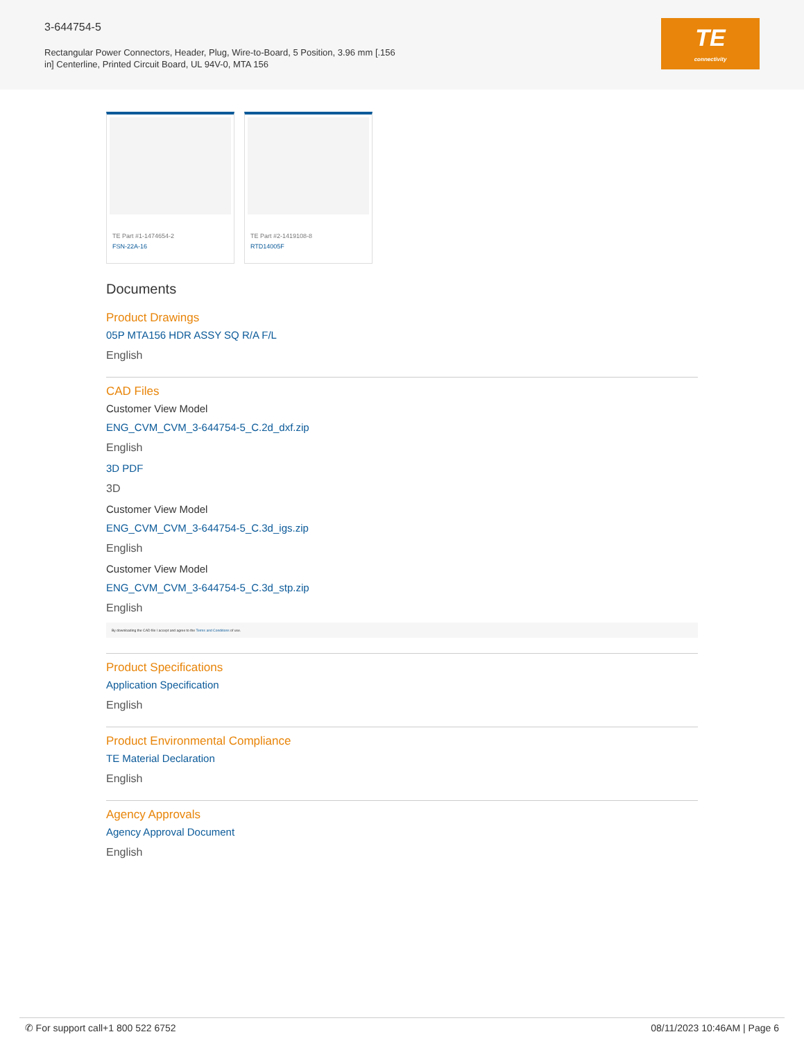3-644754-5
Rectangular Power Connectors, Header, Plug, Wire-to-Board, 5 Position, 3.96 mm [.156 in] Centerline, Printed Circuit Board, UL 94V-0, MTA 156
TE
connectivity
TE Part #1-1474654-2
FSN-22A-16
TE Part #2-1419108-8
RTD14005F
Documents
Product Drawings
05P MTA156 HDR ASSY SQ R/A F/L
English
CAD Files
Customer View Model
ENG_CVM_CVM_3-644754-5_C.2d_dxf.zip
English
3D PDF
3D
Customer View Model
ENG_CVM_CVM_3-644754-5_C.3d_igs.zip
English
Customer View Model
ENG_CVM_CVM_3-644754-5_C.3d_stp.zip
English
By downloading the CAD file I accept and agree to the Terms and Conditions of use.
Product Specifications
Application Specification
English
Product Environmental Compliance
TE Material Declaration
English
Agency Approvals
Agency Approval Document
English
✆ For support call+1 800 522 6752 08/11/2023 10:46AM | Page 6